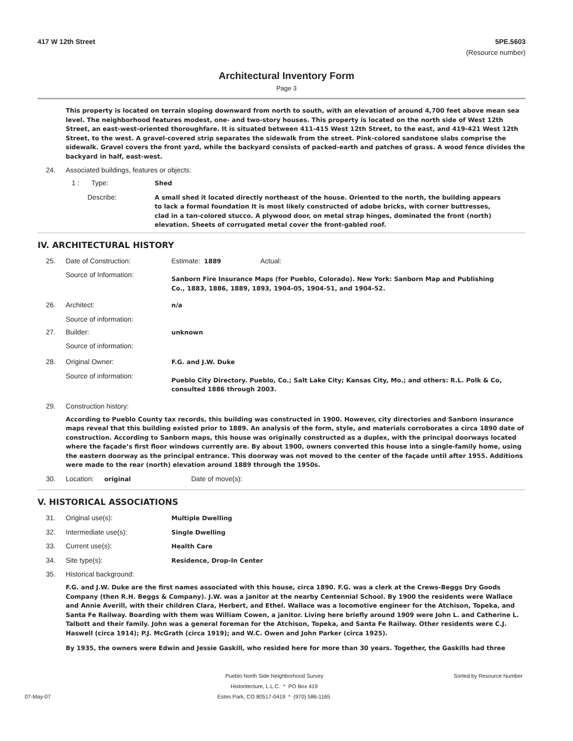417 W 12th Street 5PE.5603
(Resource number)
Architectural Inventory Form
Page 3
This property is located on terrain sloping downward from north to south, with an elevation of around 4,700 feet above mean sea level. The neighborhood features modest, one- and two-story houses. This property is located on the north side of West 12th Street, an east-west-oriented thoroughfare. It is situated between 411-415 West 12th Street, to the east, and 419-421 West 12th Street, to the west. A gravel-covered strip separates the sidewalk from the street. Pink-colored sandstone slabs comprise the sidewalk. Gravel covers the front yard, while the backyard consists of packed-earth and patches of grass. A wood fence divides the backyard in half, east-west.
24. Associated buildings, features or objects:
1 : Type: Shed
Describe: A small shed it located directly northeast of the house. Oriented to the north, the building appears to lack a formal foundation It is most likely constructed of adobe bricks, with corner buttresses, clad in a tan-colored stucco. A plywood door, on metal strap hinges, dominated the front (north) elevation. Sheets of corrugated metal cover the front-gabled roof.
IV. ARCHITECTURAL HISTORY
25. Date of Construction: Estimate: 1889 Actual:
Source of Information: Sanborn Fire Insurance Maps (for Pueblo, Colorado). New York: Sanborn Map and Publishing Co., 1883, 1886, 1889, 1893, 1904-05, 1904-51, and 1904-52.
26. Architect: n/a
Source of information:
27. Builder: unknown
Source of information:
28. Original Owner: F.G. and J.W. Duke
Source of information: Pueblo City Directory. Pueblo, Co.; Salt Lake City; Kansas City, Mo.; and others: R.L. Polk & Co, consulted 1886 through 2003.
29. Construction history:
According to Pueblo County tax records, this building was constructed in 1900. However, city directories and Sanborn insurance maps reveal that this building existed prior to 1889. An analysis of the form, style, and materials corroborates a circa 1890 date of construction. According to Sanborn maps, this house was originally constructed as a duplex, with the principal doorways located where the façade’s first floor windows currently are. By about 1900, owners converted this house into a single-family home, using the eastern doorway as the principal entrance. This doorway was not moved to the center of the façade until after 1955. Additions were made to the rear (north) elevation around 1889 through the 1950s.
30. Location: original Date of move(s):
V. HISTORICAL ASSOCIATIONS
31. Original use(s): Multiple Dwelling
32. Intermediate use(s): Single Dwelling
33. Current use(s): Health Care
34. Site type(s): Residence, Drop-In Center
35. Historical background:
F.G. and J.W. Duke are the first names associated with this house, circa 1890. F.G. was a clerk at the Crews-Beggs Dry Goods Company (then R.H. Beggs & Company). J.W. was a janitor at the nearby Centennial School. By 1900 the residents were Wallace and Annie Averill, with their children Clara, Herbert, and Ethel. Wallace was a locomotive engineer for the Atchison, Topeka, and Santa Fe Railway. Boarding with them was William Cowen, a janitor. Living here briefly around 1909 were John L. and Catherine L. Talbott and their family. John was a general foreman for the Atchison, Topeka, and Santa Fe Railway. Other residents were C.J. Haswell (circa 1914); P.J. McGrath (circa 1919); and W.C. Owen and John Parker (circa 1925).
By 1935, the owners were Edwin and Jessie Gaskill, who resided here for more than 30 years. Together, the Gaskills had three
Pueblo North Side Neighborhood Survey Sorted by Resource Number
Historitecture, L.L.C. * PO Box 419
07-May-07 Estes Park, CO 80517-0419 * (970) 586-1165